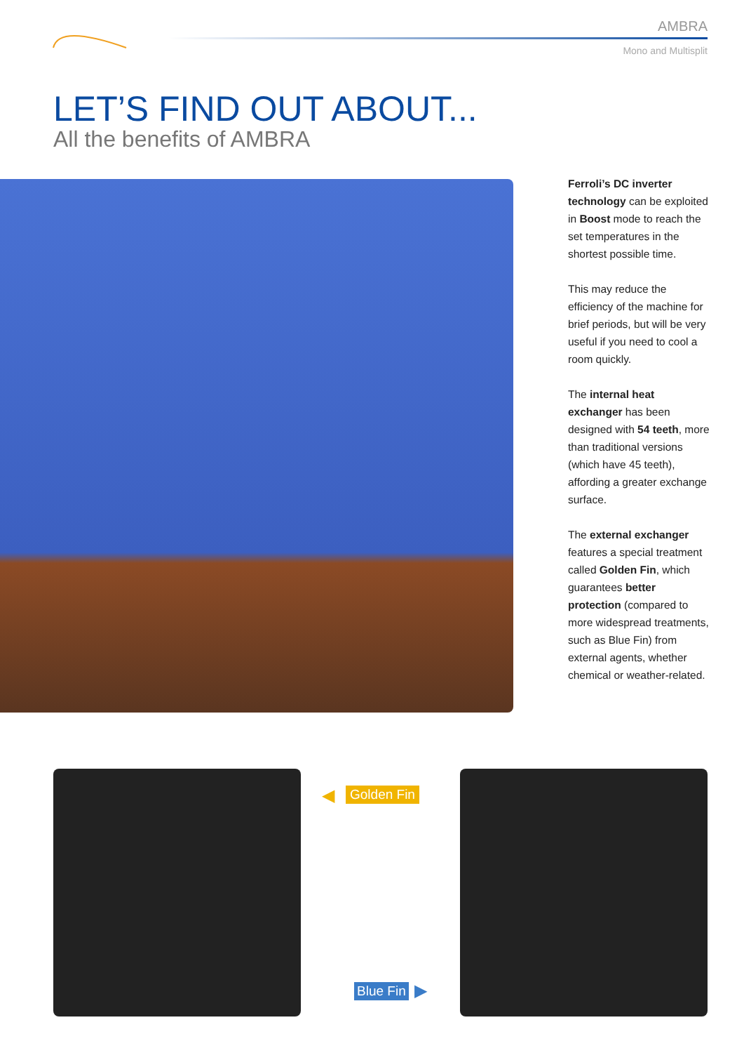AMBRA
Mono and Multisplit
LET’S FIND OUT ABOUT...
All the benefits of AMBRA
Ferroli’s DC inverter technology can be exploited in Boost mode to reach the set temperatures in the shortest possible time.
This may reduce the efficiency of the machine for brief periods, but will be very useful if you need to cool a room quickly.
The internal heat exchanger has been designed with 54 teeth, more than traditional versions (which have 45 teeth), affording a greater exchange surface.
The external exchanger features a special treatment called Golden Fin, which guarantees better protection (compared to more widespread treatments, such as Blue Fin) from external agents, whether chemical or weather-related.
◀ Golden Fin
Blue Fin ▶